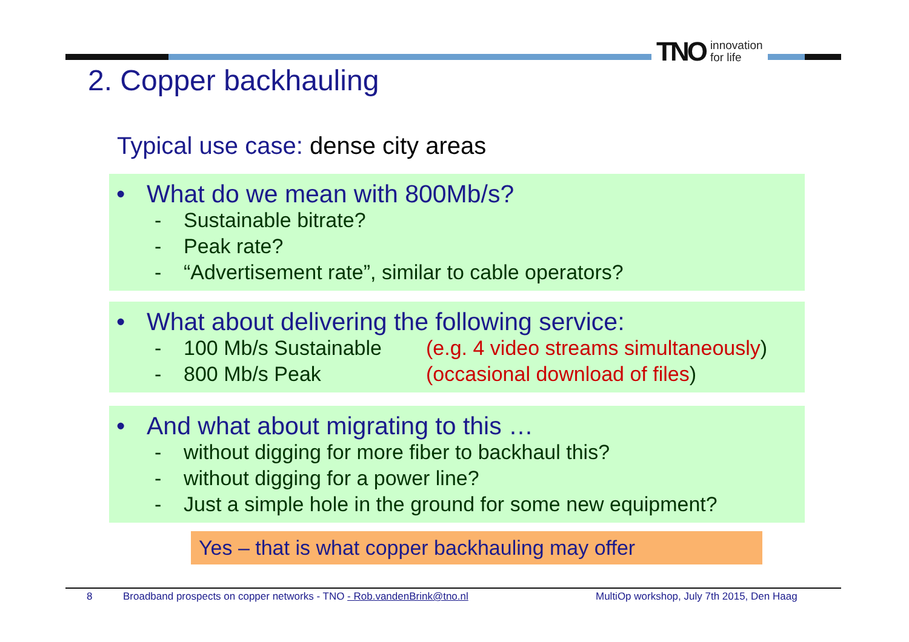TNO innovation
for life
2. Copper backhauling
Typical use case: dense city areas
• What do we mean with 800Mb/s?
- Sustainable bitrate?
- Peak rate?
- “Advertisement rate”, similar to cable operators?
• What about delivering the following service:
- 100 Mb/s Sustainable (e.g. 4 video streams simultaneously)
- 800 Mb/s Peak (occasional download of files)
• And what about migrating to this …
- without digging for more fiber to backhaul this?
- without digging for a power line?
- Just a simple hole in the ground for some new equipment?
Yes – that is what copper backhauling may offer
8 Broadband prospects on copper networks - TNO - Rob.vandenBrink@tno.nl MultiOp workshop, July 7th 2015, Den Haag